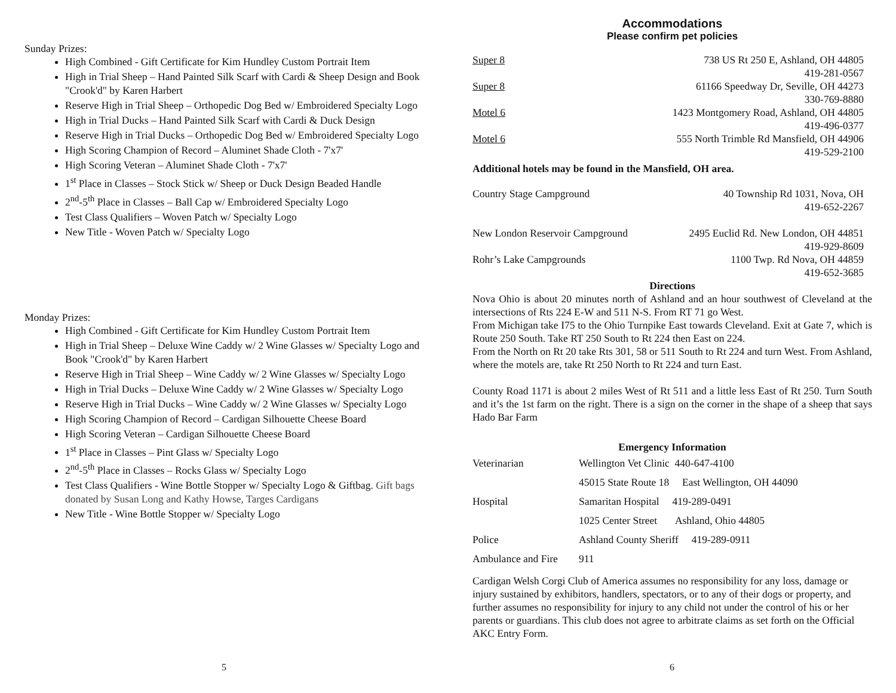Sunday Prizes:
High Combined - Gift Certificate for Kim Hundley Custom Portrait Item
High in Trial Sheep – Hand Painted Silk Scarf with Cardi & Sheep Design and Book "Crook'd" by Karen Harbert
Reserve High in Trial Sheep – Orthopedic Dog Bed w/ Embroidered Specialty Logo
High in Trial Ducks – Hand Painted Silk Scarf with Cardi & Duck Design
Reserve High in Trial Ducks – Orthopedic Dog Bed w/ Embroidered Specialty Logo
High Scoring Champion of Record – Aluminet Shade Cloth - 7'x7'
High Scoring Veteran – Aluminet Shade Cloth - 7'x7'
1<sup>st</sup> Place in Classes – Stock Stick w/ Sheep or Duck Design Beaded Handle
2<sup>nd</sup>-5<sup>th</sup> Place in Classes – Ball Cap w/ Embroidered Specialty Logo
Test Class Qualifiers – Woven Patch w/ Specialty Logo
New Title - Woven Patch w/ Specialty Logo
Monday Prizes:
High Combined - Gift Certificate for Kim Hundley Custom Portrait Item
High in Trial Sheep – Deluxe Wine Caddy w/ 2 Wine Glasses w/ Specialty Logo and Book "Crook'd" by Karen Harbert
Reserve High in Trial Sheep – Wine Caddy w/ 2 Wine Glasses w/ Specialty Logo
High in Trial Ducks – Deluxe Wine Caddy w/ 2 Wine Glasses w/ Specialty Logo
Reserve High in Trial Ducks – Wine Caddy w/ 2 Wine Glasses w/ Specialty Logo
High Scoring Champion of Record – Cardigan Silhouette Cheese Board
High Scoring Veteran – Cardigan Silhouette Cheese Board
1<sup>st</sup> Place in Classes – Pint Glass w/ Specialty Logo
2<sup>nd</sup>-5<sup>th</sup> Place in Classes – Rocks Glass w/ Specialty Logo
Test Class Qualifiers - Wine Bottle Stopper w/ Specialty Logo & Giftbag. Gift bags donated by Susan Long and Kathy Howse, Targes Cardigans
New Title - Wine Bottle Stopper w/ Specialty Logo
5
Accommodations
Please confirm pet policies
| Super 8 | 738 US Rt 250 E, Ashland, OH 44805 419-281-0567 |
| Super 8 | 61166 Speedway Dr, Seville, OH 44273 330-769-8880 |
| Motel 6 | 1423 Montgomery Road, Ashland, OH 44805 419-496-0377 |
| Motel 6 | 555 North Trimble Rd Mansfield, OH 44906 419-529-2100 |
Additional hotels may be found in the Mansfield, OH area.
| Country Stage Campground | 40 Township Rd 1031, Nova, OH 419-652-2267 |
| New London Reservoir Campground | 2495 Euclid Rd. New London, OH 44851 419-929-8609 |
| Rohr’s Lake Campgrounds | 1100 Twp. Rd Nova, OH 44859 419-652-3685 |
Directions
Nova Ohio is about 20 minutes north of Ashland and an hour southwest of Cleveland at the intersections of Rts 224 E-W and 511 N-S. From RT 71 go West.
From Michigan take I75 to the Ohio Turnpike East towards Cleveland. Exit at Gate 7, which is Route 250 South. Take RT 250 South to Rt 224 then East on 224.
From the North on Rt 20 take Rts 301, 58 or 511 South to Rt 224 and turn West. From Ashland, where the motels are, take Rt 250 North to Rt 224 and turn East.
County Road 1171 is about 2 miles West of Rt 511 and a little less East of Rt 250. Turn South and it’s the 1st farm on the right. There is a sign on the corner in the shape of a sheep that says Hado Bar Farm
Emergency Information
| Veterinarian | Wellington Vet Clinic 440-647-4100 |
| | 45015 State Route 18 East Wellington, OH 44090 |
| Hospital | Samaritan Hospital 419-289-0491 |
| | 1025 Center Street Ashland, Ohio 44805 |
| Police | Ashland County Sheriff 419-289-0911 |
| Ambulance and Fire | 911 |
Cardigan Welsh Corgi Club of America assumes no responsibility for any loss, damage or injury sustained by exhibitors, handlers, spectators, or to any of their dogs or property, and further assumes no responsibility for injury to any child not under the control of his or her parents or guardians. This club does not agree to arbitrate claims as set forth on the Official AKC Entry Form.
6